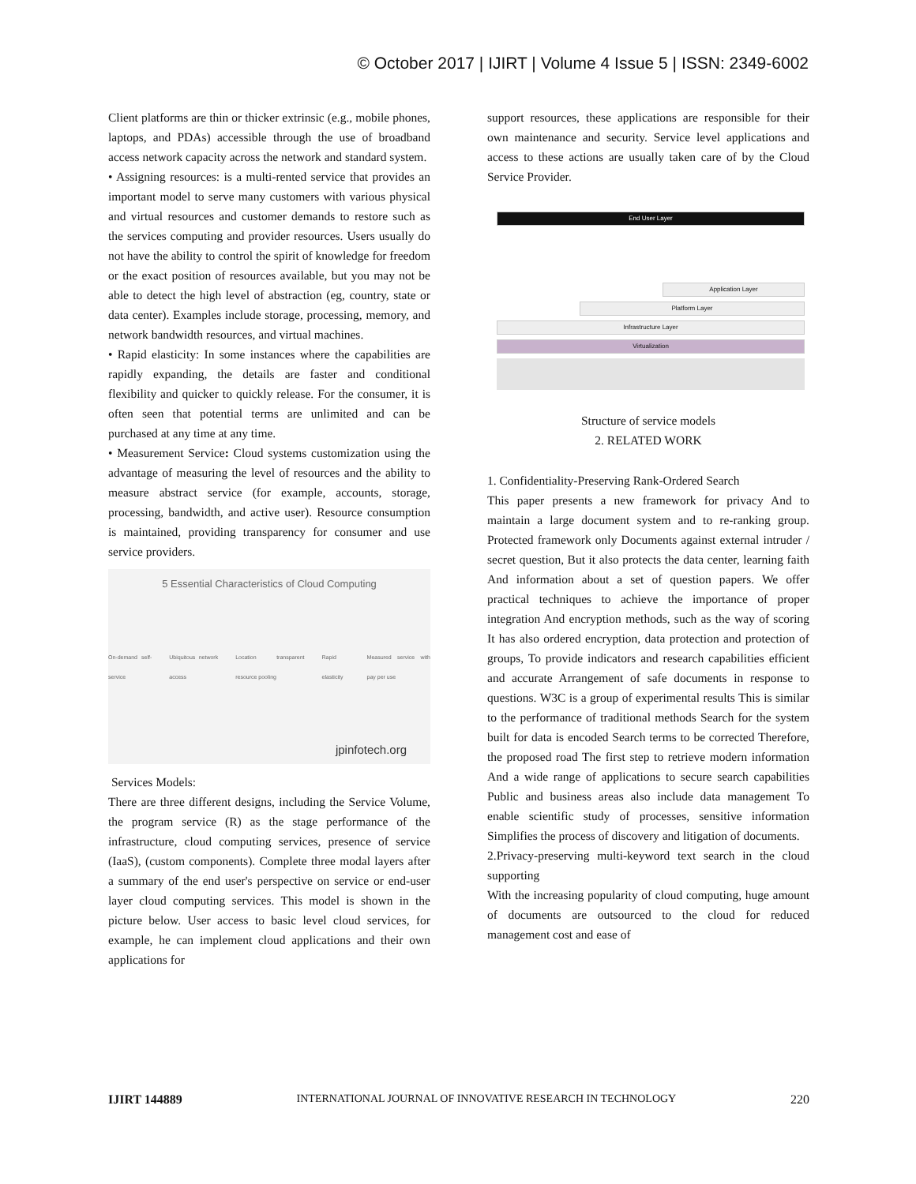© October 2017 | IJIRT | Volume 4 Issue 5 | ISSN: 2349-6002
Client platforms are thin or thicker extrinsic (e.g., mobile phones, laptops, and PDAs) accessible through the use of broadband access network capacity across the network and standard system.
• Assigning resources: is a multi-rented service that provides an important model to serve many customers with various physical and virtual resources and customer demands to restore such as the services computing and provider resources. Users usually do not have the ability to control the spirit of knowledge for freedom or the exact position of resources available, but you may not be able to detect the high level of abstraction (eg, country, state or data center). Examples include storage, processing, memory, and network bandwidth resources, and virtual machines.
• Rapid elasticity: In some instances where the capabilities are rapidly expanding, the details are faster and conditional flexibility and quicker to quickly release. For the consumer, it is often seen that potential terms are unlimited and can be purchased at any time at any time.
• Measurement Service: Cloud systems customization using the advantage of measuring the level of resources and the ability to measure abstract service (for example, accounts, storage, processing, bandwidth, and active user). Resource consumption is maintained, providing transparency for consumer and use service providers.
5 Essential Characteristics of Cloud Computing
On-demand self-service Ubiquitous network access Location transparent resource pooling Rapid elasticity Measured service with pay per use
jpinfotech.org
Services Models:
There are three different designs, including the Service Volume, the program service (R) as the stage performance of the infrastructure, cloud computing services, presence of service (IaaS), (custom components). Complete three modal layers after a summary of the end user's perspective on service or end-user layer cloud computing services. This model is shown in the picture below. User access to basic level cloud services, for example, he can implement cloud applications and their own applications for
support resources, these applications are responsible for their own maintenance and security. Service level applications and access to these actions are usually taken care of by the Cloud Service Provider.
End User Layer
Application Layer
Platform Layer
Infrastructure Layer
Virtualization
Structure of service models
2. RELATED WORK
1. Confidentiality-Preserving Rank-Ordered Search
This paper presents a new framework for privacy And to maintain a large document system and to re-ranking group. Protected framework only Documents against external intruder / secret question, But it also protects the data center, learning faith And information about a set of question papers. We offer practical techniques to achieve the importance of proper integration And encryption methods, such as the way of scoring It has also ordered encryption, data protection and protection of groups, To provide indicators and research capabilities efficient and accurate Arrangement of safe documents in response to questions. W3C is a group of experimental results This is similar to the performance of traditional methods Search for the system built for data is encoded Search terms to be corrected Therefore, the proposed road The first step to retrieve modern information And a wide range of applications to secure search capabilities Public and business areas also include data management To enable scientific study of processes, sensitive information Simplifies the process of discovery and litigation of documents.
2.Privacy-preserving multi-keyword text search in the cloud supporting
With the increasing popularity of cloud computing, huge amount of documents are outsourced to the cloud for reduced management cost and ease of
IJIRT 144889 INTERNATIONAL JOURNAL OF INNOVATIVE RESEARCH IN TECHNOLOGY 220